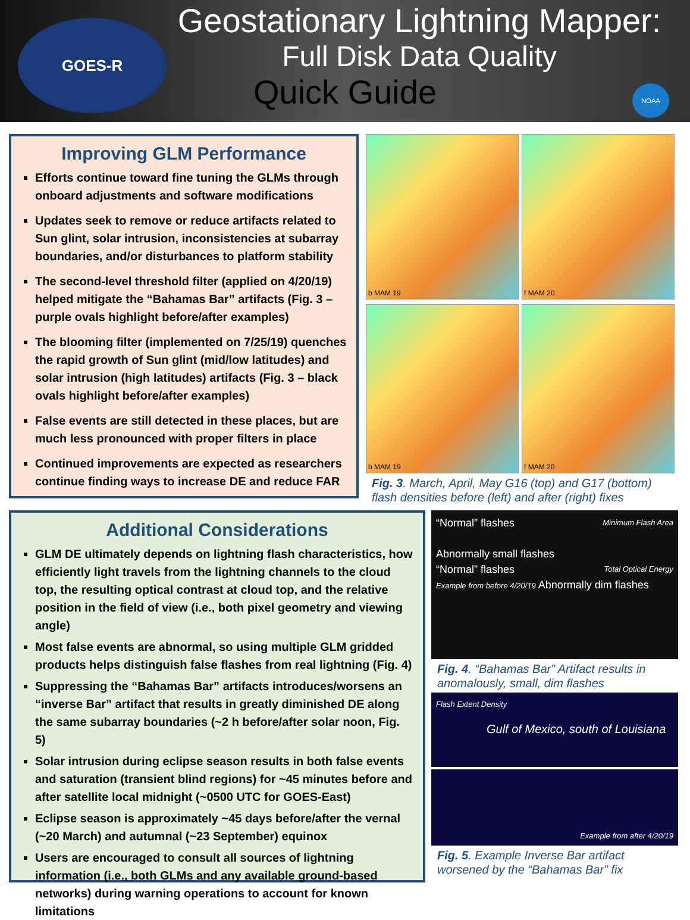GOES-R
Geostationary Lightning Mapper:
Full Disk Data Quality
Quick Guide
NOAA
Improving GLM Performance
Efforts continue toward fine tuning the GLMs through onboard adjustments and software modifications
Updates seek to remove or reduce artifacts related to Sun glint, solar intrusion, inconsistencies at subarray boundaries, and/or disturbances to platform stability
The second-level threshold filter (applied on 4/20/19) helped mitigate the “Bahamas Bar” artifacts (Fig. 3 – purple ovals highlight before/after examples)
The blooming filter (implemented on 7/25/19) quenches the rapid growth of Sun glint (mid/low latitudes) and solar intrusion (high latitudes) artifacts (Fig. 3 – black ovals highlight before/after examples)
False events are still detected in these places, but are much less pronounced with proper filters in place
Continued improvements are expected as researchers continue finding ways to increase DE and reduce FAR
b MAM 19 f MAM 20
b MAM 19 f MAM 20
Fig. 3. March, April, May G16 (top) and G17 (bottom) flash densities before (left) and after (right) fixes
Additional Considerations
GLM DE ultimately depends on lightning flash characteristics, how efficiently light travels from the lightning channels to the cloud top, the resulting optical contrast at cloud top, and the relative position in the field of view (i.e., both pixel geometry and viewing angle)
Most false events are abnormal, so using multiple GLM gridded products helps distinguish false flashes from real lightning (Fig. 4)
Suppressing the “Bahamas Bar” artifacts introduces/worsens an “inverse Bar” artifact that results in greatly diminished DE along the same subarray boundaries (~2 h before/after solar noon, Fig. 5)
Solar intrusion during eclipse season results in both false events and saturation (transient blind regions) for ~45 minutes before and after satellite local midnight (~0500 UTC for GOES-East)
Eclipse season is approximately ~45 days before/after the vernal (~20 March) and autumnal (~23 September) equinox
Users are encouraged to consult all sources of lightning information (i.e., both GLMs and any available ground-based networks) during warning operations to account for known limitations
Minimum Flash Area “Normal” flashes
Abnormally small flashes
Total Optical Energy “Normal” flashes
Example from before 4/20/19 Abnormally dim flashes
Fig. 4. “Bahamas Bar” Artifact results in anomalously, small, dim flashes
Flash Extent Density
Gulf of Mexico, south of Louisiana
Example from after 4/20/19
Fig. 5. Example Inverse Bar artifact worsened by the “Bahamas Bar” fix